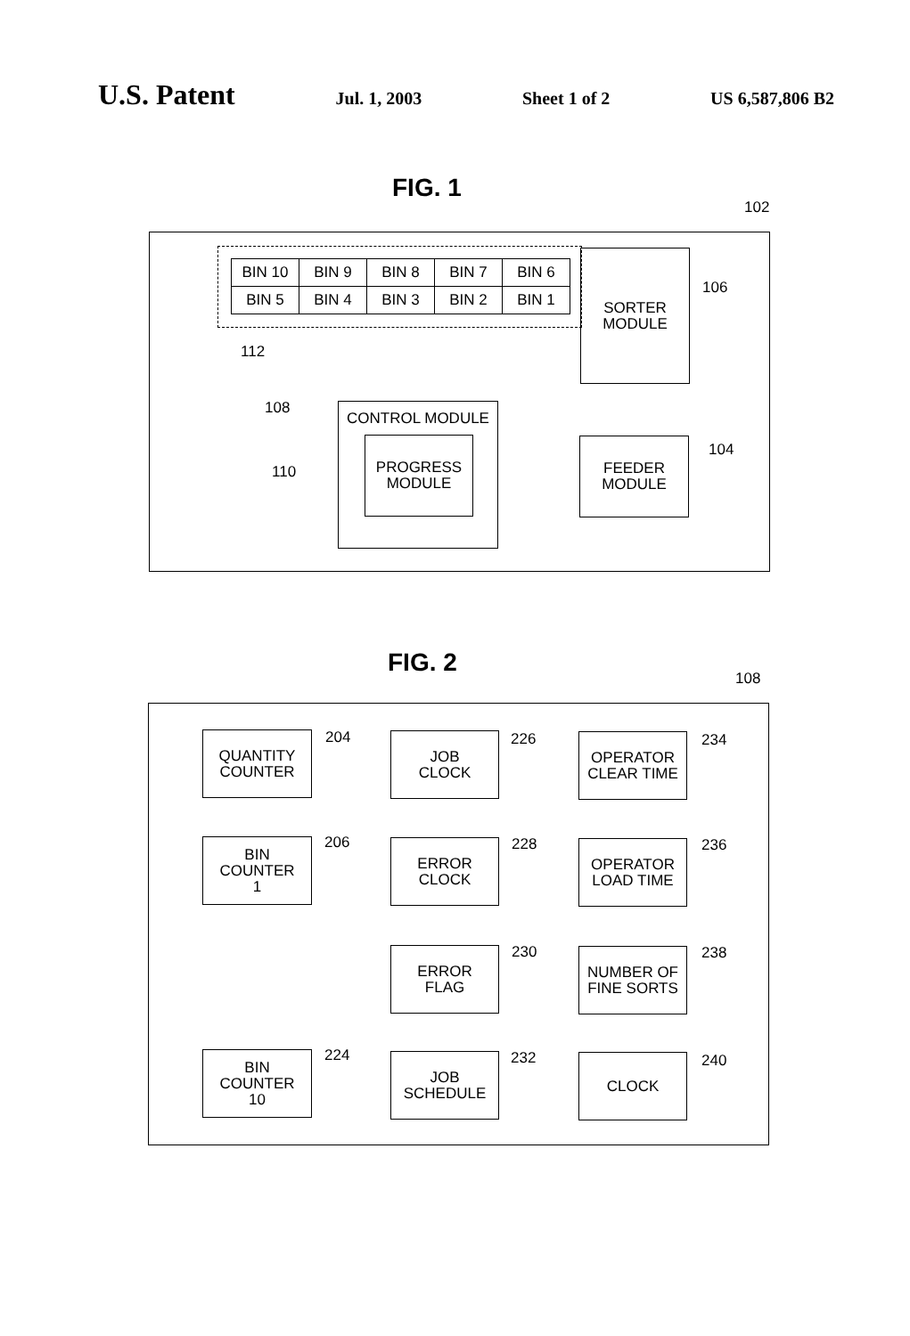U.S. Patent Jul. 1, 2003 Sheet 1 of 2 US 6,587,806 B2
FIG. 1
102
BIN 10 BIN 9 BIN 8 BIN 7 BIN 6
BIN 5 BIN 4 BIN 3 BIN 2 BIN 1
112
SORTER
MODULE
106
108 CONTROL MODULE
PROGRESS
MODULE
110
FEEDER
MODULE
104
FIG. 2
108
QUANTITY
COUNTER
204
JOB
CLOCK
226
OPERATOR
CLEAR TIME
234
BIN
COUNTER
1
206
ERROR
CLOCK
228
OPERATOR
LOAD TIME
236
ERROR
FLAG
230
NUMBER OF
FINE SORTS
238
BIN
COUNTER
10
224
JOB
SCHEDULE
232 CLOCK 240